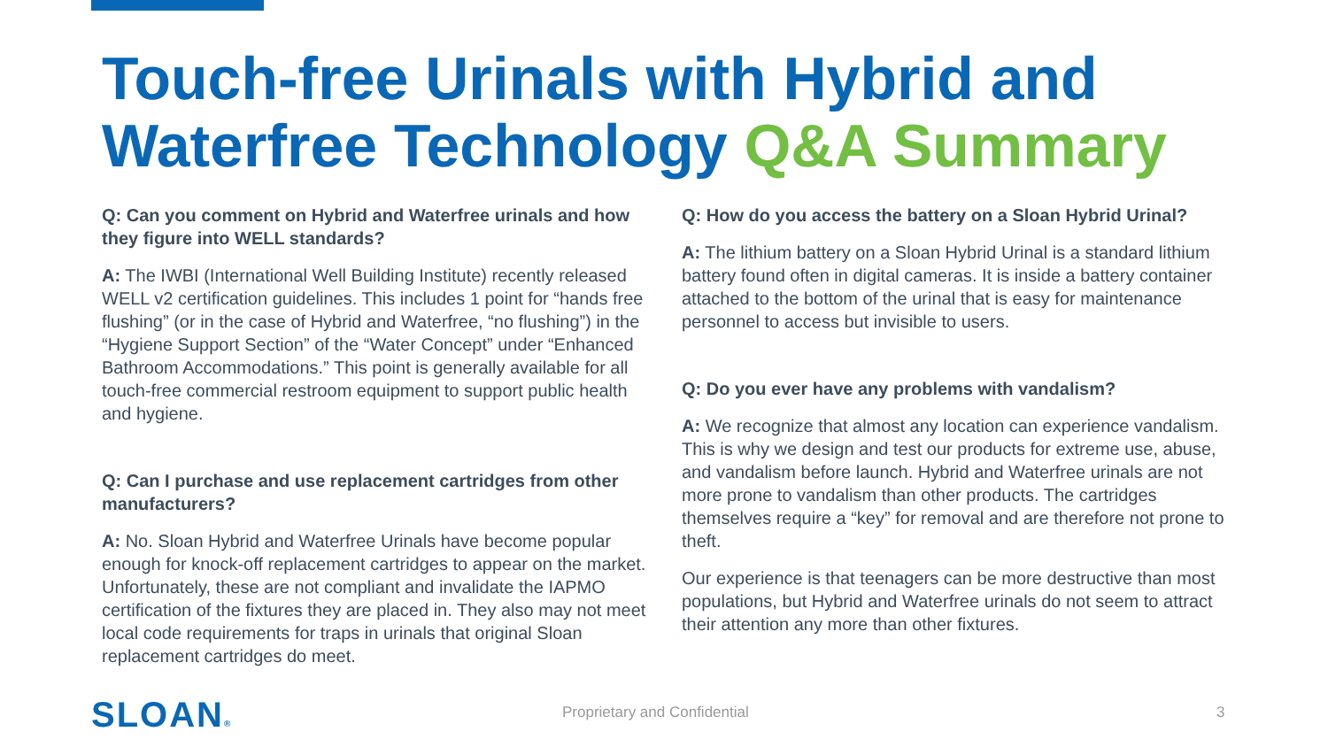Touch-free Urinals with Hybrid and
Waterfree Technology Q&A Summary
Q: Can you comment on Hybrid and Waterfree urinals and how they figure into WELL standards?
A: The IWBI (International Well Building Institute) recently released WELL v2 certification guidelines. This includes 1 point for “hands free flushing” (or in the case of Hybrid and Waterfree, “no flushing”) in the “Hygiene Support Section” of the “Water Concept” under “Enhanced Bathroom Accommodations.” This point is generally available for all touch-free commercial restroom equipment to support public health and hygiene.
Q: Can I purchase and use replacement cartridges from other manufacturers?
A: No. Sloan Hybrid and Waterfree Urinals have become popular enough for knock-off replacement cartridges to appear on the market. Unfortunately, these are not compliant and invalidate the IAPMO certification of the fixtures they are placed in. They also may not meet local code requirements for traps in urinals that original Sloan replacement cartridges do meet.
Q: How do you access the battery on a Sloan Hybrid Urinal?
A: The lithium battery on a Sloan Hybrid Urinal is a standard lithium battery found often in digital cameras. It is inside a battery container attached to the bottom of the urinal that is easy for maintenance personnel to access but invisible to users.
Q: Do you ever have any problems with vandalism?
A: We recognize that almost any location can experience vandalism. This is why we design and test our products for extreme use, abuse, and vandalism before launch. Hybrid and Waterfree urinals are not more prone to vandalism than other products. The cartridges themselves require a “key” for removal and are therefore not prone to theft.
Our experience is that teenagers can be more destructive than most populations, but Hybrid and Waterfree urinals do not seem to attract their attention any more than other fixtures.
SLOAN® Proprietary and Confidential 3